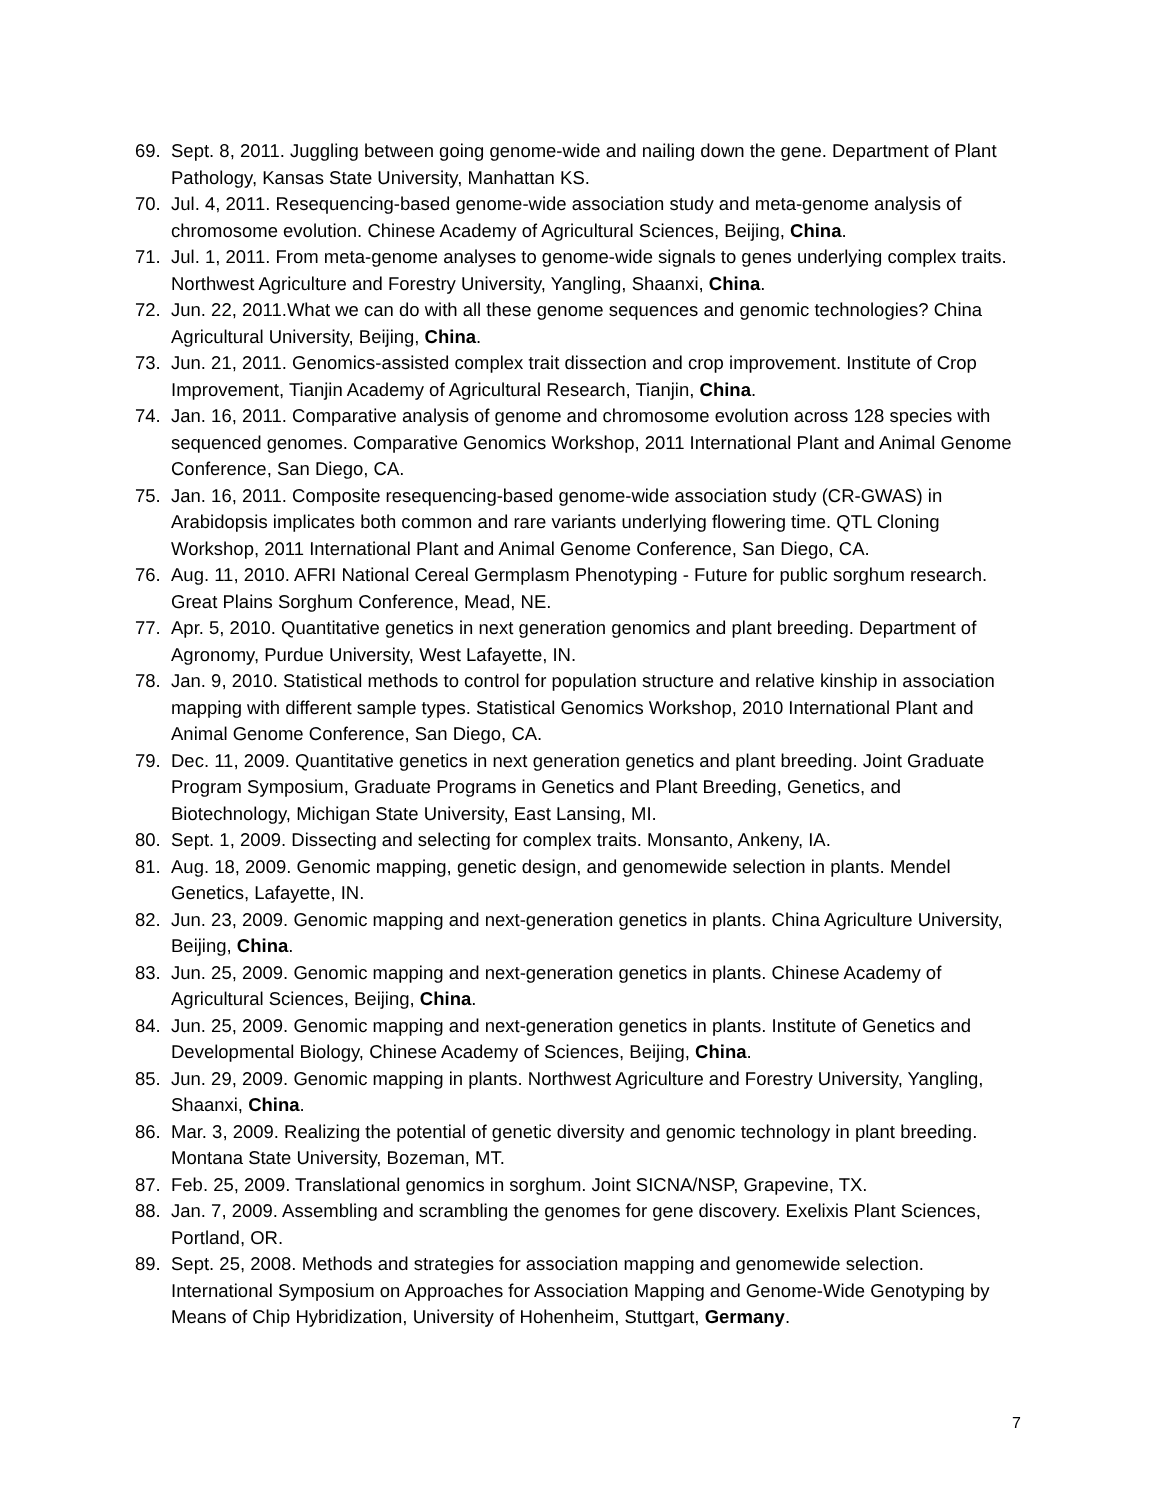69. Sept. 8, 2011. Juggling between going genome-wide and nailing down the gene. Department of Plant Pathology, Kansas State University, Manhattan KS.
70. Jul. 4, 2011. Resequencing-based genome-wide association study and meta-genome analysis of chromosome evolution. Chinese Academy of Agricultural Sciences, Beijing, China.
71. Jul. 1, 2011. From meta-genome analyses to genome-wide signals to genes underlying complex traits. Northwest Agriculture and Forestry University, Yangling, Shaanxi, China.
72. Jun. 22, 2011.What we can do with all these genome sequences and genomic technologies? China Agricultural University, Beijing, China.
73. Jun. 21, 2011. Genomics-assisted complex trait dissection and crop improvement. Institute of Crop Improvement, Tianjin Academy of Agricultural Research, Tianjin, China.
74. Jan. 16, 2011. Comparative analysis of genome and chromosome evolution across 128 species with sequenced genomes. Comparative Genomics Workshop, 2011 International Plant and Animal Genome Conference, San Diego, CA.
75. Jan. 16, 2011. Composite resequencing-based genome-wide association study (CR-GWAS) in Arabidopsis implicates both common and rare variants underlying flowering time. QTL Cloning Workshop, 2011 International Plant and Animal Genome Conference, San Diego, CA.
76. Aug. 11, 2010. AFRI National Cereal Germplasm Phenotyping - Future for public sorghum research. Great Plains Sorghum Conference, Mead, NE.
77. Apr. 5, 2010. Quantitative genetics in next generation genomics and plant breeding. Department of Agronomy, Purdue University, West Lafayette, IN.
78. Jan. 9, 2010. Statistical methods to control for population structure and relative kinship in association mapping with different sample types. Statistical Genomics Workshop, 2010 International Plant and Animal Genome Conference, San Diego, CA.
79. Dec. 11, 2009. Quantitative genetics in next generation genetics and plant breeding. Joint Graduate Program Symposium, Graduate Programs in Genetics and Plant Breeding, Genetics, and Biotechnology, Michigan State University, East Lansing, MI.
80. Sept. 1, 2009. Dissecting and selecting for complex traits. Monsanto, Ankeny, IA.
81. Aug. 18, 2009. Genomic mapping, genetic design, and genomewide selection in plants. Mendel Genetics, Lafayette, IN.
82. Jun. 23, 2009. Genomic mapping and next-generation genetics in plants. China Agriculture University, Beijing, China.
83. Jun. 25, 2009. Genomic mapping and next-generation genetics in plants. Chinese Academy of Agricultural Sciences, Beijing, China.
84. Jun. 25, 2009. Genomic mapping and next-generation genetics in plants. Institute of Genetics and Developmental Biology, Chinese Academy of Sciences, Beijing, China.
85. Jun. 29, 2009. Genomic mapping in plants. Northwest Agriculture and Forestry University, Yangling, Shaanxi, China.
86. Mar. 3, 2009. Realizing the potential of genetic diversity and genomic technology in plant breeding. Montana State University, Bozeman, MT.
87. Feb. 25, 2009. Translational genomics in sorghum. Joint SICNA/NSP, Grapevine, TX.
88. Jan. 7, 2009. Assembling and scrambling the genomes for gene discovery. Exelixis Plant Sciences, Portland, OR.
89. Sept. 25, 2008. Methods and strategies for association mapping and genomewide selection. International Symposium on Approaches for Association Mapping and Genome-Wide Genotyping by Means of Chip Hybridization, University of Hohenheim, Stuttgart, Germany.
7